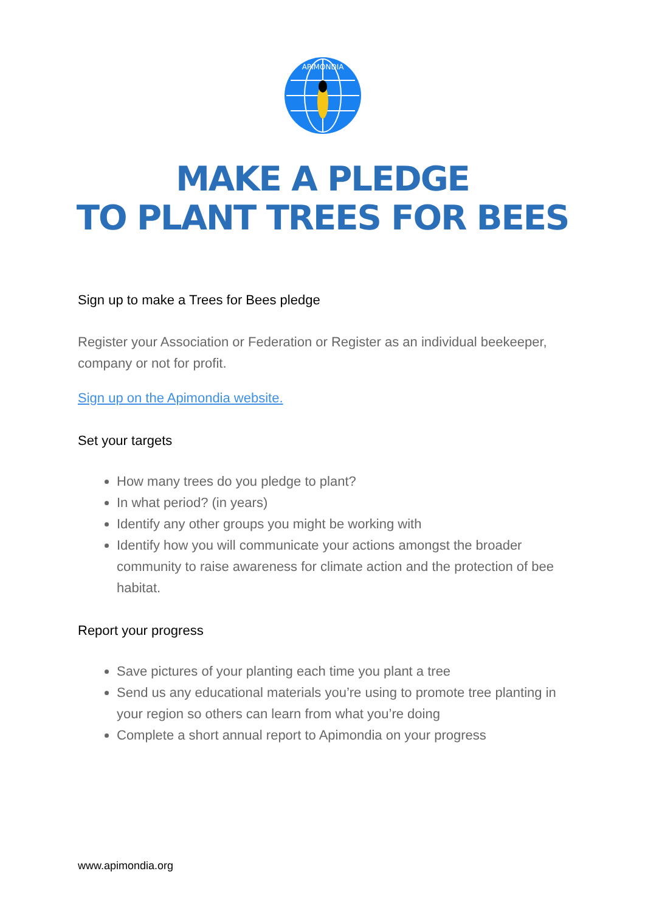APIMONDIA
MAKE A PLEDGE
TO PLANT TREES FOR BEES
Sign up to make a Trees for Bees pledge
Register your Association or Federation or Register as an individual beekeeper, company or not for profit.
Sign up on the Apimondia website.
Set your targets
How many trees do you pledge to plant?
In what period? (in years)
Identify any other groups you might be working with
Identify how you will communicate your actions amongst the broader community to raise awareness for climate action and the protection of bee habitat.
Report your progress
Save pictures of your planting each time you plant a tree
Send us any educational materials you’re using to promote tree planting in your region so others can learn from what you’re doing
Complete a short annual report to Apimondia on your progress
www.apimondia.org